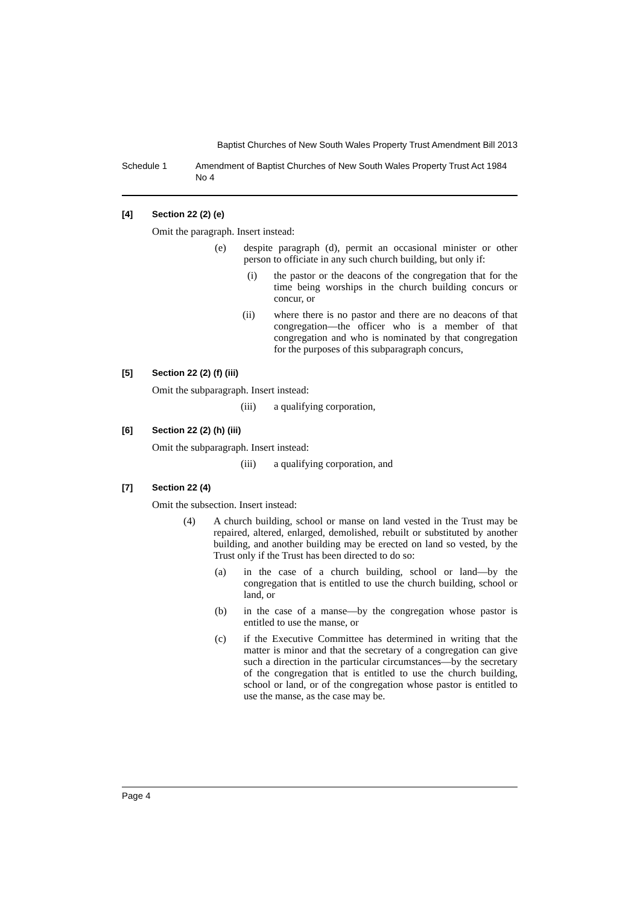Baptist Churches of New South Wales Property Trust Amendment Bill 2013
Schedule 1 Amendment of Baptist Churches of New South Wales Property Trust Act 1984 No 4
[4] Section 22 (2) (e)
Omit the paragraph. Insert instead:
(e) despite paragraph (d), permit an occasional minister or other person to officiate in any such church building, but only if:
(i) the pastor or the deacons of the congregation that for the time being worships in the church building concurs or concur, or
(ii) where there is no pastor and there are no deacons of that congregation—the officer who is a member of that congregation and who is nominated by that congregation for the purposes of this subparagraph concurs,
[5] Section 22 (2) (f) (iii)
Omit the subparagraph. Insert instead:
(iii) a qualifying corporation,
[6] Section 22 (2) (h) (iii)
Omit the subparagraph. Insert instead:
(iii) a qualifying corporation, and
[7] Section 22 (4)
Omit the subsection. Insert instead:
(4) A church building, school or manse on land vested in the Trust may be repaired, altered, enlarged, demolished, rebuilt or substituted by another building, and another building may be erected on land so vested, by the Trust only if the Trust has been directed to do so:
(a) in the case of a church building, school or land—by the congregation that is entitled to use the church building, school or land, or
(b) in the case of a manse—by the congregation whose pastor is entitled to use the manse, or
(c) if the Executive Committee has determined in writing that the matter is minor and that the secretary of a congregation can give such a direction in the particular circumstances—by the secretary of the congregation that is entitled to use the church building, school or land, or of the congregation whose pastor is entitled to use the manse, as the case may be.
Page 4